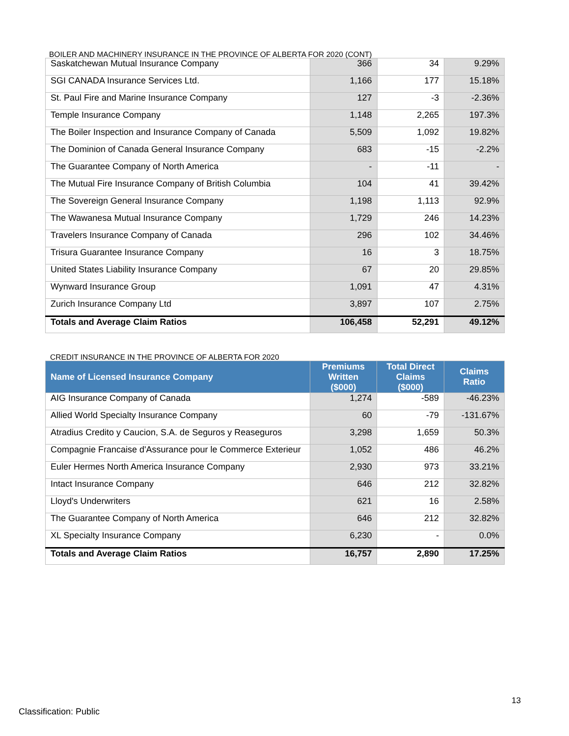BOILER AND MACHINERY INSURANCE IN THE PROVINCE OF ALBERTA FOR 2020 (CONT)
| Saskatchewan Mutual Insurance Company | 366 | 34 | 9.29% |
| SGI CANADA Insurance Services Ltd. | 1,166 | 177 | 15.18% |
| St. Paul Fire and Marine Insurance Company | 127 | -3 | -2.36% |
| Temple Insurance Company | 1,148 | 2,265 | 197.3% |
| The Boiler Inspection and Insurance Company of Canada | 5,509 | 1,092 | 19.82% |
| The Dominion of Canada General Insurance Company | 683 | -15 | -2.2% |
| The Guarantee Company of North America | - | -11 | - |
| The Mutual Fire Insurance Company of British Columbia | 104 | 41 | 39.42% |
| The Sovereign General Insurance Company | 1,198 | 1,113 | 92.9% |
| The Wawanesa Mutual Insurance Company | 1,729 | 246 | 14.23% |
| Travelers Insurance Company of Canada | 296 | 102 | 34.46% |
| Trisura Guarantee Insurance Company | 16 | 3 | 18.75% |
| United States Liability Insurance Company | 67 | 20 | 29.85% |
| Wynward Insurance Group | 1,091 | 47 | 4.31% |
| Zurich Insurance Company Ltd | 3,897 | 107 | 2.75% |
| Totals and Average Claim Ratios | 106,458 | 52,291 | 49.12% |
CREDIT INSURANCE IN THE PROVINCE OF ALBERTA FOR 2020
| Name of Licensed Insurance Company | Premiums Written ($000) | Total Direct Claims ($000) | Claims Ratio |
| --- | --- | --- | --- |
| AIG Insurance Company of Canada | 1,274 | -589 | -46.23% |
| Allied World Specialty Insurance Company | 60 | -79 | -131.67% |
| Atradius Credito y Caucion, S.A. de Seguros y Reaseguros | 3,298 | 1,659 | 50.3% |
| Compagnie Francaise d'Assurance pour le Commerce Exterieur | 1,052 | 486 | 46.2% |
| Euler Hermes North America Insurance Company | 2,930 | 973 | 33.21% |
| Intact Insurance Company | 646 | 212 | 32.82% |
| Lloyd's Underwriters | 621 | 16 | 2.58% |
| The Guarantee Company of North America | 646 | 212 | 32.82% |
| XL Specialty Insurance Company | 6,230 | - | 0.0% |
| Totals and Average Claim Ratios | 16,757 | 2,890 | 17.25% |
13
Classification: Public